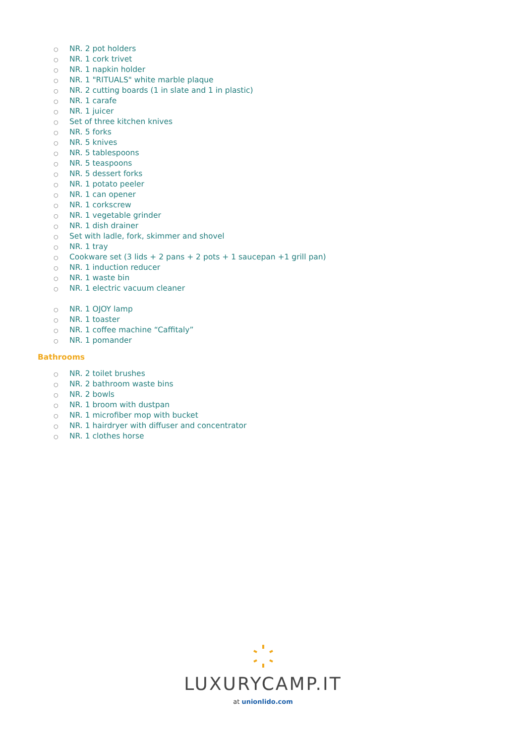○ NR. 2 pot holders
○ NR. 1 cork trivet
○ NR. 1 napkin holder
○ NR. 1 "RITUALS" white marble plaque
○ NR. 2 cutting boards (1 in slate and 1 in plastic)
○ NR. 1 carafe
○ NR. 1 juicer
○ Set of three kitchen knives
○ NR. 5 forks
○ NR. 5 knives
○ NR. 5 tablespoons
○ NR. 5 teaspoons
○ NR. 5 dessert forks
○ NR. 1 potato peeler
○ NR. 1 can opener
○ NR. 1 corkscrew
○ NR. 1 vegetable grinder
○ NR. 1 dish drainer
○ Set with ladle, fork, skimmer and shovel
○ NR. 1 tray
○ Cookware set (3 lids + 2 pans + 2 pots + 1 saucepan +1 grill pan)
○ NR. 1 induction reducer
○ NR. 1 waste bin
○ NR. 1 electric vacuum cleaner
○ NR. 1 OJOY lamp
○ NR. 1 toaster
○ NR. 1 coffee machine “Caffitaly”
○ NR. 1 pomander
Bathrooms
○ NR. 2 toilet brushes
○ NR. 2 bathroom waste bins
○ NR. 2 bowls
○ NR. 1 broom with dustpan
○ NR. 1 microfiber mop with bucket
○ NR. 1 hairdryer with diffuser and concentrator
○ NR. 1 clothes horse
LUXURYCAMP.IT
at unionlido.com